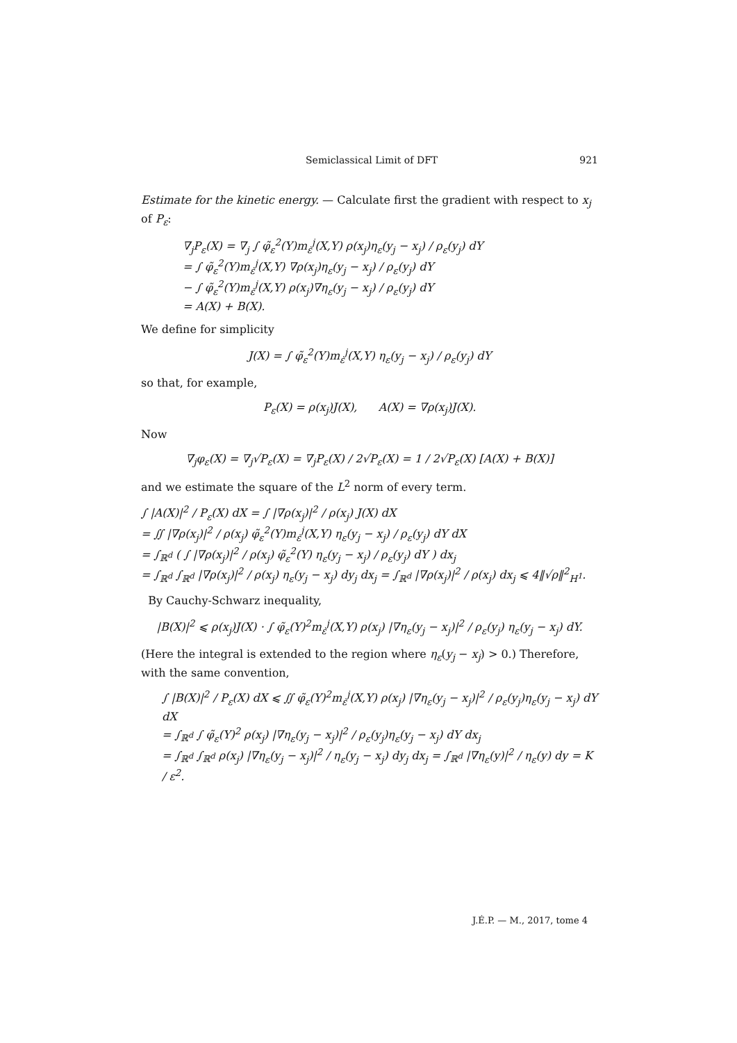Semiclassical Limit of DFT 921
Estimate for the kinetic energy. — Calculate first the gradient with respect to x<sub>j</sub> of P<sub>ε</sub>:
∇<sub>j</sub>P<sub>ε</sub>(X) = ∇<sub>j</sub> ∫ φ̃<sub>ε</sub><sup>2</sup>(Y)m<sub>ε</sub><sup>j</sup>(X,Y) ρ(x<sub>j</sub>)η<sub>ε</sub>(y<sub>j</sub> − x<sub>j</sub>) / ρ<sub>ε</sub>(y<sub>j</sub>) dY
= ∫ φ̃<sub>ε</sub><sup>2</sup>(Y)m<sub>ε</sub><sup>j</sup>(X,Y) ∇ρ(x<sub>j</sub>)η<sub>ε</sub>(y<sub>j</sub> − x<sub>j</sub>) / ρ<sub>ε</sub>(y<sub>j</sub>) dY
− ∫ φ̃<sub>ε</sub><sup>2</sup>(Y)m<sub>ε</sub><sup>j</sup>(X,Y) ρ(x<sub>j</sub>)∇η<sub>ε</sub>(y<sub>j</sub> − x<sub>j</sub>) / ρ<sub>ε</sub>(y<sub>j</sub>) dY
= A(X) + B(X).
We define for simplicity
J(X) = ∫ φ̃<sub>ε</sub><sup>2</sup>(Y)m<sub>ε</sub><sup>j</sup>(X,Y) η<sub>ε</sub>(y<sub>j</sub> − x<sub>j</sub>) / ρ<sub>ε</sub>(y<sub>j</sub>) dY
so that, for example,
P<sub>ε</sub>(X) = ρ(x<sub>j</sub>)J(X), A(X) = ∇ρ(x<sub>j</sub>)J(X).
Now
∇<sub>j</sub>φ<sub>ε</sub>(X) = ∇<sub>j</sub>√P<sub>ε</sub>(X) = ∇<sub>j</sub>P<sub>ε</sub>(X) / 2√P<sub>ε</sub>(X) = 1 / 2√P<sub>ε</sub>(X) [A(X) + B(X)]
and we estimate the square of the L<sup>2</sup> norm of every term.
∫ |A(X)|<sup>2</sup> / P<sub>ε</sub>(X) dX = ∫ |∇ρ(x<sub>j</sub>)|<sup>2</sup> / ρ(x<sub>j</sub>) J(X) dX
= ∬ |∇ρ(x<sub>j</sub>)|<sup>2</sup> / ρ(x<sub>j</sub>) φ̃<sub>ε</sub><sup>2</sup>(Y)m<sub>ε</sub><sup>j</sup>(X,Y) η<sub>ε</sub>(y<sub>j</sub> − x<sub>j</sub>) / ρ<sub>ε</sub>(y<sub>j</sub>) dY dX
= ∫<sub>ℝ<sup>d</sup></sub> ( ∫ |∇ρ(x<sub>j</sub>)|<sup>2</sup> / ρ(x<sub>j</sub>) φ̃<sub>ε</sub><sup>2</sup>(Y) η<sub>ε</sub>(y<sub>j</sub> − x<sub>j</sub>) / ρ<sub>ε</sub>(y<sub>j</sub>) dY ) dx<sub>j</sub>
= ∫<sub>ℝ<sup>d</sup></sub> ∫<sub>ℝ<sup>d</sup></sub> |∇ρ(x<sub>j</sub>)|<sup>2</sup> / ρ(x<sub>j</sub>) η<sub>ε</sub>(y<sub>j</sub> − x<sub>j</sub>) dy<sub>j</sub> dx<sub>j</sub> = ∫<sub>ℝ<sup>d</sup></sub> |∇ρ(x<sub>j</sub>)|<sup>2</sup> / ρ(x<sub>j</sub>) dx<sub>j</sub> ⩽ 4‖√ρ‖<sup>2</sup><sub>H<sup>1</sup></sub>.
By Cauchy-Schwarz inequality,
|B(X)|<sup>2</sup> ⩽ ρ(x<sub>j</sub>)J(X) · ∫ φ̃<sub>ε</sub>(Y)<sup>2</sup>m<sub>ε</sub><sup>j</sup>(X,Y) ρ(x<sub>j</sub>) |∇η<sub>ε</sub>(y<sub>j</sub> − x<sub>j</sub>)|<sup>2</sup> / ρ<sub>ε</sub>(y<sub>j</sub>) η<sub>ε</sub>(y<sub>j</sub> − x<sub>j</sub>) dY.
(Here the integral is extended to the region where η<sub>ε</sub>(y<sub>j</sub> − x<sub>j</sub>) > 0.) Therefore, with the same convention,
∫ |B(X)|<sup>2</sup> / P<sub>ε</sub>(X) dX ⩽ ∬ φ̃<sub>ε</sub>(Y)<sup>2</sup>m<sub>ε</sub><sup>j</sup>(X,Y) ρ(x<sub>j</sub>) |∇η<sub>ε</sub>(y<sub>j</sub> − x<sub>j</sub>)|<sup>2</sup> / ρ<sub>ε</sub>(y<sub>j</sub>)η<sub>ε</sub>(y<sub>j</sub> − x<sub>j</sub>) dY dX
= ∫<sub>ℝ<sup>d</sup></sub> ∫ φ̃<sub>ε</sub>(Y)<sup>2</sup> ρ(x<sub>j</sub>) |∇η<sub>ε</sub>(y<sub>j</sub> − x<sub>j</sub>)|<sup>2</sup> / ρ<sub>ε</sub>(y<sub>j</sub>)η<sub>ε</sub>(y<sub>j</sub> − x<sub>j</sub>) dY dx<sub>j</sub>
= ∫<sub>ℝ<sup>d</sup></sub> ∫<sub>ℝ<sup>d</sup></sub> ρ(x<sub>j</sub>) |∇η<sub>ε</sub>(y<sub>j</sub> − x<sub>j</sub>)|<sup>2</sup> / η<sub>ε</sub>(y<sub>j</sub> − x<sub>j</sub>) dy<sub>j</sub> dx<sub>j</sub> = ∫<sub>ℝ<sup>d</sup></sub> |∇η<sub>ε</sub>(y)|<sup>2</sup> / η<sub>ε</sub>(y) dy = K / ε<sup>2</sup>.
J.É.P. — M., 2017, tome 4